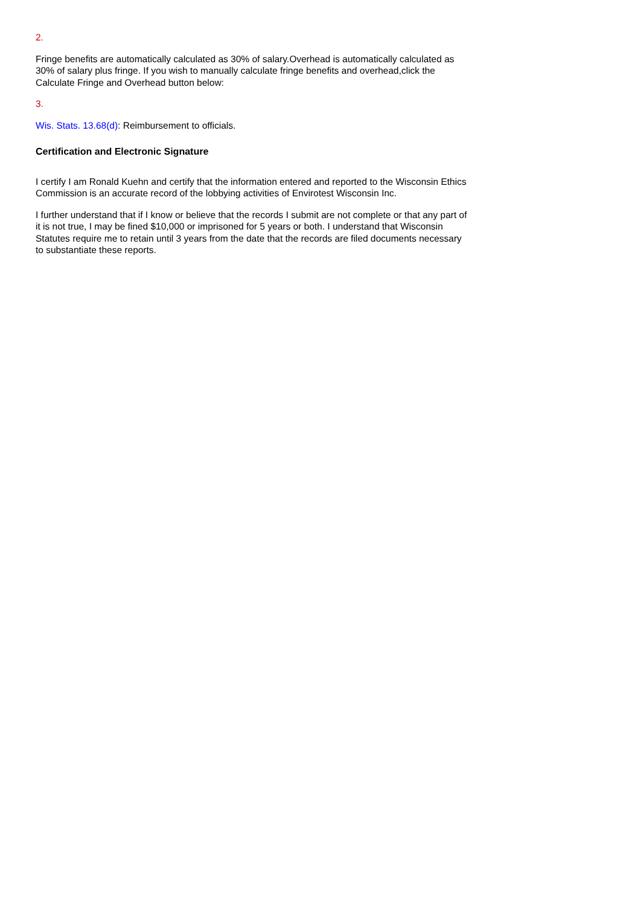2.
Fringe benefits are automatically calculated as 30% of salary.Overhead is automatically calculated as 30% of salary plus fringe. If you wish to manually calculate fringe benefits and overhead,click the Calculate Fringe and Overhead button below:
3.
Wis. Stats. 13.68(d): Reimbursement to officials.
Certification and Electronic Signature
I certify I am Ronald Kuehn and certify that the information entered and reported to the Wisconsin Ethics Commission is an accurate record of the lobbying activities of Envirotest Wisconsin Inc.
I further understand that if I know or believe that the records I submit are not complete or that any part of it is not true, I may be fined $10,000 or imprisoned for 5 years or both. I understand that Wisconsin Statutes require me to retain until 3 years from the date that the records are filed documents necessary to substantiate these reports.